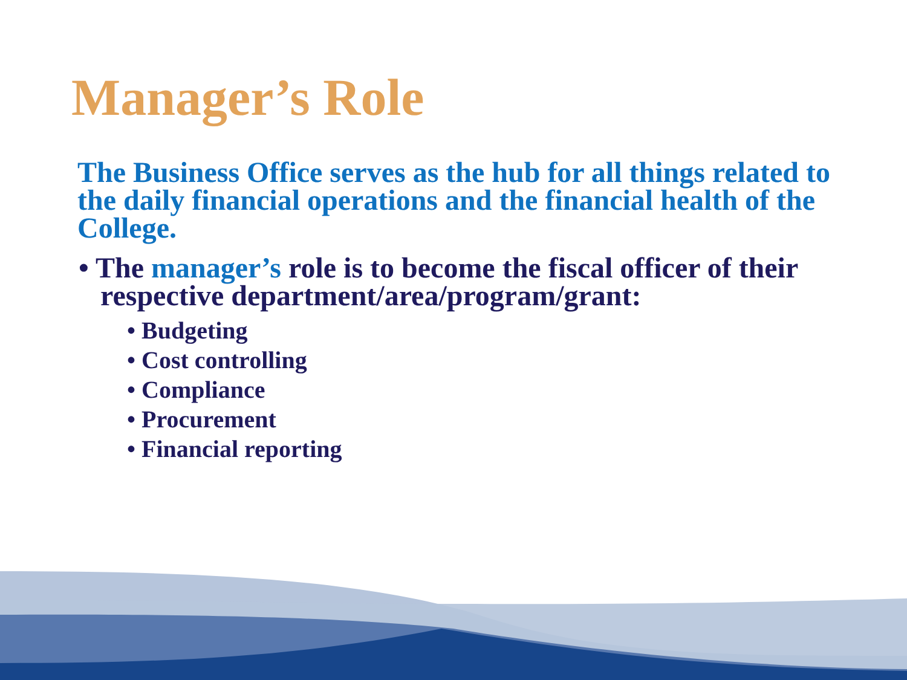Manager’s Role
The Business Office serves as the hub for all things related to the daily financial operations and the financial health of the College.
• The manager’s role is to become the fiscal officer of their respective department/area/program/grant:
• Budgeting
• Cost controlling
• Compliance
• Procurement
• Financial reporting